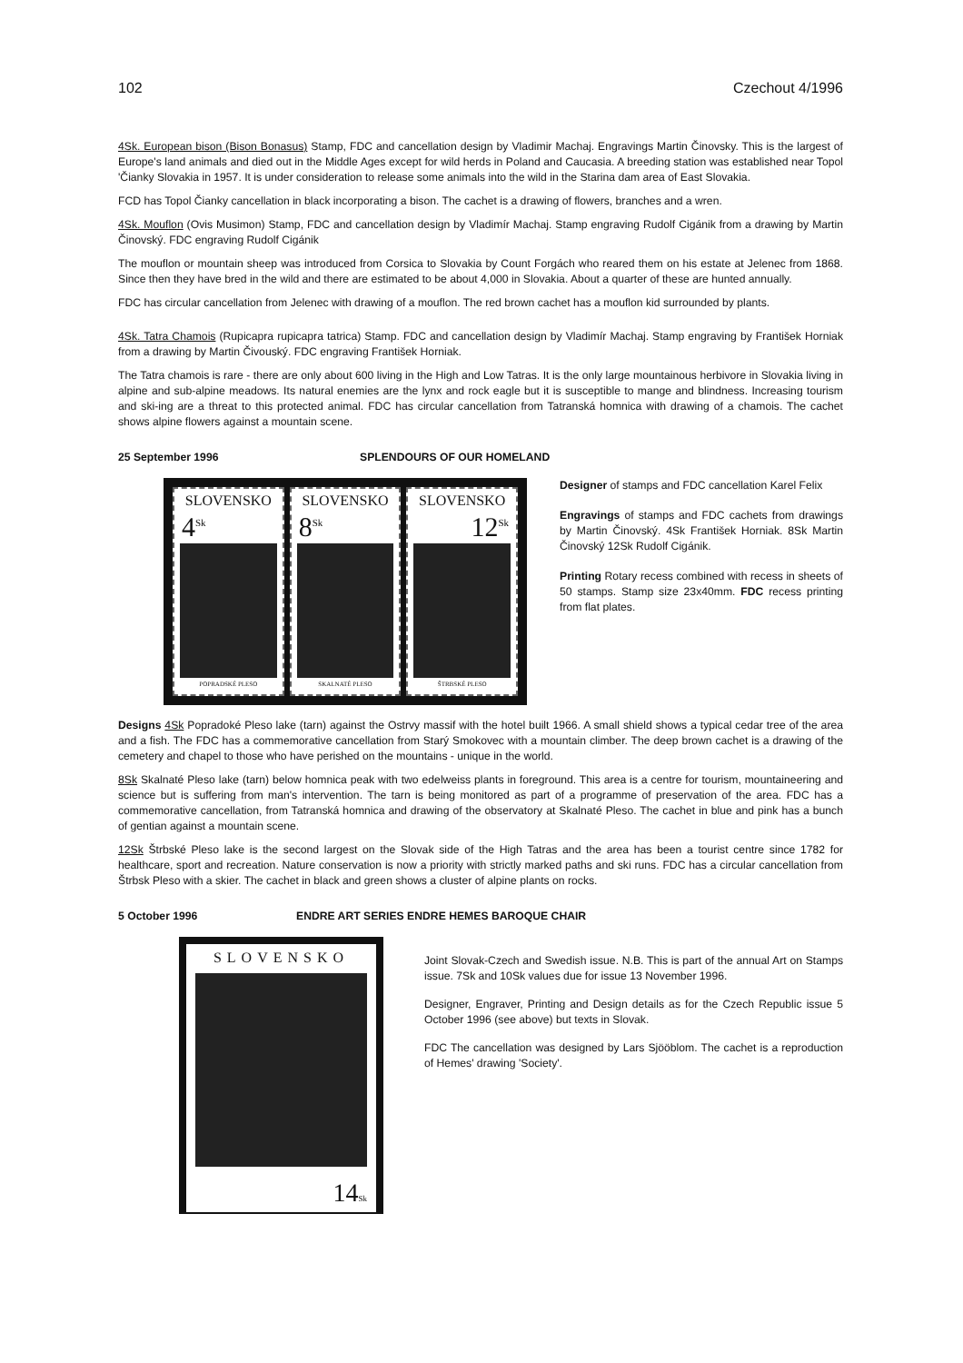102 Czechout 4/1996
4Sk. European bison (Bison Bonasus) Stamp, FDC and cancellation design by Vladimir Machaj. Engravings Martin Činovsky. This is the largest of Europe's land animals and died out in the Middle Ages except for wild herds in Poland and Caucasia. A breeding station was established near Topol 'Čianky Slovakia in 1957. It is under consideration to release some animals into the wild in the Starina dam area of East Slovakia.
FCD has Topol Čianky cancellation in black incorporating a bison. The cachet is a drawing of flowers, branches and a wren.
4Sk. Mouflon (Ovis Musimon) Stamp, FDC and cancellation design by Vladimír Machaj. Stamp engraving Rudolf Cigánik from a drawing by Martin Činovský. FDC engraving Rudolf Cigánik
The mouflon or mountain sheep was introduced from Corsica to Slovakia by Count Forgách who reared them on his estate at Jelenec from 1868. Since then they have bred in the wild and there are estimated to be about 4,000 in Slovakia. About a quarter of these are hunted annually.
FDC has circular cancellation from Jelenec with drawing of a mouflon. The red brown cachet has a mouflon kid surrounded by plants.
4Sk. Tatra Chamois (Rupicapra rupicapra tatrica) Stamp. FDC and cancellation design by Vladimír Machaj. Stamp engraving by František Horniak from a drawing by Martin Čivouský. FDC engraving František Horniak.
The Tatra chamois is rare - there are only about 600 living in the High and Low Tatras. It is the only large mountainous herbivore in Slovakia living in alpine and sub-alpine meadows. Its natural enemies are the lynx and rock eagle but it is susceptible to mange and blindness. Increasing tourism and ski-ing are a threat to this protected animal. FDC has circular cancellation from Tatranská homnica with drawing of a chamois. The cachet shows alpine flowers against a mountain scene.
25 September 1996 SPLENDOURS OF OUR HOMELAND
SLOVENSKO
4<sup>Sk</sup>
POPRADSKÉ PLESO
SLOVENSKO
8<sup>Sk</sup>
SKALNATÉ PLESO
SLOVENSKO
12<sup>Sk</sup>
ŠTRBSKÉ PLESO
Designer of stamps and FDC cancellation Karel Felix
Engravings of stamps and FDC cachets from drawings by Martin Činovský. 4Sk František Horniak. 8Sk Martin Činovský 12Sk Rudolf Cigánik.
Printing Rotary recess combined with recess in sheets of 50 stamps. Stamp size 23x40mm. FDC recess printing from flat plates.
Designs 4Sk Popradoké Pleso lake (tarn) against the Ostrvy massif with the hotel built 1966. A small shield shows a typical cedar tree of the area and a fish. The FDC has a commemorative cancellation from Starý Smokovec with a mountain climber. The deep brown cachet is a drawing of the cemetery and chapel to those who have perished on the mountains - unique in the world.
8Sk Skalnaté Pleso lake (tarn) below homnica peak with two edelweiss plants in foreground. This area is a centre for tourism, mountaineering and science but is suffering from man's intervention. The tarn is being monitored as part of a programme of preservation of the area. FDC has a commemorative cancellation, from Tatranská homnica and drawing of the observatory at Skalnaté Pleso. The cachet in blue and pink has a bunch of gentian against a mountain scene.
12Sk Štrbské Pleso lake is the second largest on the Slovak side of the High Tatras and the area has been a tourist centre since 1782 for healthcare, sport and recreation. Nature conservation is now a priority with strictly marked paths and ski runs. FDC has a circular cancellation from Štrbsk Pleso with a skier. The cachet in black and green shows a cluster of alpine plants on rocks.
5 October 1996 ENDRE ART SERIES ENDRE HEMES BAROQUE CHAIR
SLOVENSKO
14Sk
Joint Slovak-Czech and Swedish issue. N.B. This is part of the annual Art on Stamps issue. 7Sk and 10Sk values due for issue 13 November 1996.
Designer, Engraver, Printing and Design details as for the Czech Republic issue 5 October 1996 (see above) but texts in Slovak.
FDC The cancellation was designed by Lars Sjööblom. The cachet is a reproduction of Hemes' drawing 'Society'.